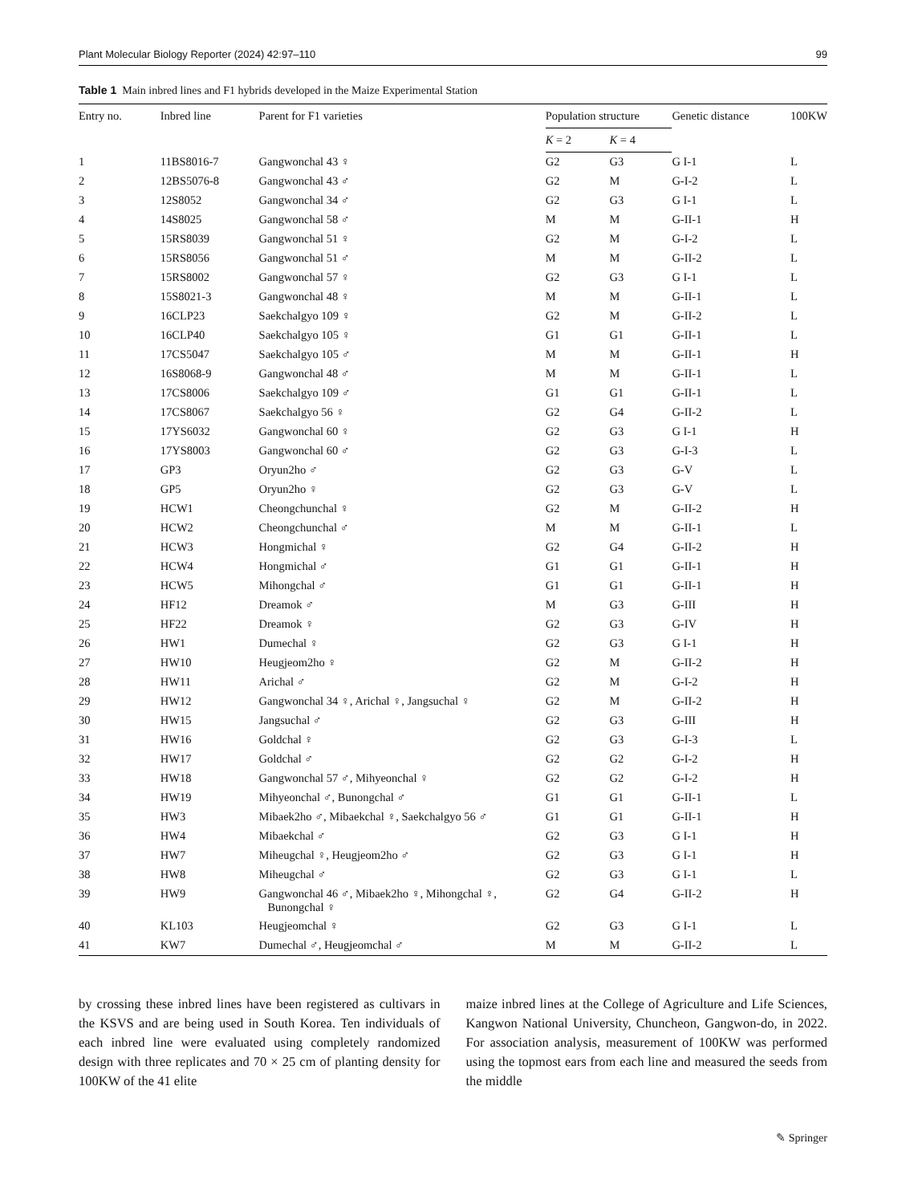Plant Molecular Biology Reporter (2024) 42:97–110 99
Table 1 Main inbred lines and F1 hybrids developed in the Maize Experimental Station
| Entry no. | Inbred line | Parent for F1 varieties | Population structure | | Genetic distance | 100KW |
| --- | --- | --- | --- | --- | --- | --- |
| | | | K = 2 | K = 4 | | |
| 1 | 11BS8016-7 | Gangwonchal 43 ♀ | G2 | G3 | G I-1 | L |
| 2 | 12BS5076-8 | Gangwonchal 43 ♂ | G2 | M | G-I-2 | L |
| 3 | 12S8052 | Gangwonchal 34 ♂ | G2 | G3 | G I-1 | L |
| 4 | 14S8025 | Gangwonchal 58 ♂ | M | M | G-II-1 | H |
| 5 | 15RS8039 | Gangwonchal 51 ♀ | G2 | M | G-I-2 | L |
| 6 | 15RS8056 | Gangwonchal 51 ♂ | M | M | G-II-2 | L |
| 7 | 15RS8002 | Gangwonchal 57 ♀ | G2 | G3 | G I-1 | L |
| 8 | 15S8021-3 | Gangwonchal 48 ♀ | M | M | G-II-1 | L |
| 9 | 16CLP23 | Saekchalgyo 109 ♀ | G2 | M | G-II-2 | L |
| 10 | 16CLP40 | Saekchalgyo 105 ♀ | G1 | G1 | G-II-1 | L |
| 11 | 17CS5047 | Saekchalgyo 105 ♂ | M | M | G-II-1 | H |
| 12 | 16S8068-9 | Gangwonchal 48 ♂ | M | M | G-II-1 | L |
| 13 | 17CS8006 | Saekchalgyo 109 ♂ | G1 | G1 | G-II-1 | L |
| 14 | 17CS8067 | Saekchalgyo 56 ♀ | G2 | G4 | G-II-2 | L |
| 15 | 17YS6032 | Gangwonchal 60 ♀ | G2 | G3 | G I-1 | H |
| 16 | 17YS8003 | Gangwonchal 60 ♂ | G2 | G3 | G-I-3 | L |
| 17 | GP3 | Oryun2ho ♂ | G2 | G3 | G-V | L |
| 18 | GP5 | Oryun2ho ♀ | G2 | G3 | G-V | L |
| 19 | HCW1 | Cheongchunchal ♀ | G2 | M | G-II-2 | H |
| 20 | HCW2 | Cheongchunchal ♂ | M | M | G-II-1 | L |
| 21 | HCW3 | Hongmichal ♀ | G2 | G4 | G-II-2 | H |
| 22 | HCW4 | Hongmichal ♂ | G1 | G1 | G-II-1 | H |
| 23 | HCW5 | Mihongchal ♂ | G1 | G1 | G-II-1 | H |
| 24 | HF12 | Dreamok ♂ | M | G3 | G-III | H |
| 25 | HF22 | Dreamok ♀ | G2 | G3 | G-IV | H |
| 26 | HW1 | Dumechal ♀ | G2 | G3 | G I-1 | H |
| 27 | HW10 | Heugjeom2ho ♀ | G2 | M | G-II-2 | H |
| 28 | HW11 | Arichal ♂ | G2 | M | G-I-2 | H |
| 29 | HW12 | Gangwonchal 34 ♀, Arichal ♀, Jangsuchal ♀ | G2 | M | G-II-2 | H |
| 30 | HW15 | Jangsuchal ♂ | G2 | G3 | G-III | H |
| 31 | HW16 | Goldchal ♀ | G2 | G3 | G-I-3 | L |
| 32 | HW17 | Goldchal ♂ | G2 | G2 | G-I-2 | H |
| 33 | HW18 | Gangwonchal 57 ♂, Mihyeonchal ♀ | G2 | G2 | G-I-2 | H |
| 34 | HW19 | Mihyeonchal ♂, Bunongchal ♂ | G1 | G1 | G-II-1 | L |
| 35 | HW3 | Mibaek2ho ♂, Mibaekchal ♀, Saekchalgyo 56 ♂ | G1 | G1 | G-II-1 | H |
| 36 | HW4 | Mibaekchal ♂ | G2 | G3 | G I-1 | H |
| 37 | HW7 | Miheugchal ♀, Heugjeom2ho ♂ | G2 | G3 | G I-1 | H |
| 38 | HW8 | Miheugchal ♂ | G2 | G3 | G I-1 | L |
| 39 | HW9 | Gangwonchal 46 ♂, Mibaek2ho ♀, Mihongchal ♀, Bunongchal ♀ | G2 | G4 | G-II-2 | H |
| 40 | KL103 | Heugjeomchal ♀ | G2 | G3 | G I-1 | L |
| 41 | KW7 | Dumechal ♂, Heugjeomchal ♂ | M | M | G-II-2 | L |
by crossing these inbred lines have been registered as cultivars in the KSVS and are being used in South Korea. Ten individuals of each inbred line were evaluated using completely randomized design with three replicates and 70 × 25 cm of planting density for 100KW of the 41 elite
maize inbred lines at the College of Agriculture and Life Sciences, Kangwon National University, Chuncheon, Gangwon-do, in 2022. For association analysis, measurement of 100KW was performed using the topmost ears from each line and measured the seeds from the middle
✎ Springer